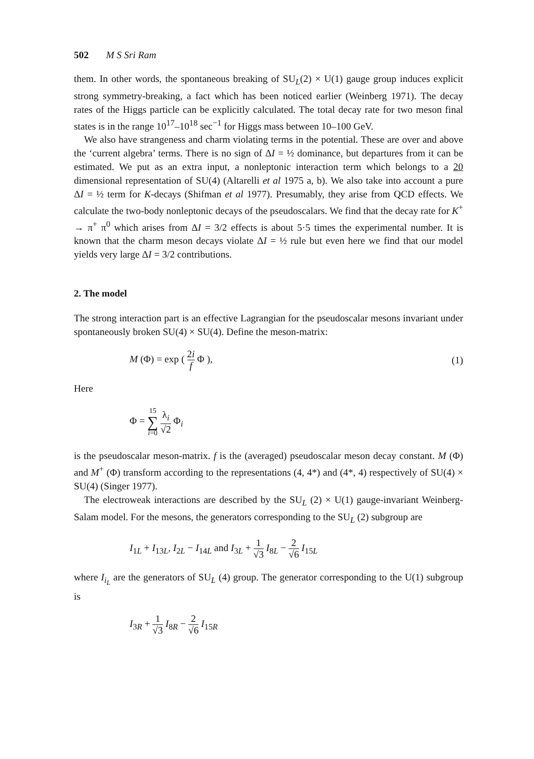502 M S Sri Ram
them. In other words, the spontaneous breaking of SU<sub>L</sub>(2) × U(1) gauge group induces explicit strong symmetry-breaking, a fact which has been noticed earlier (Weinberg 1971). The decay rates of the Higgs particle can be explicitly calculated. The total decay rate for two meson final states is in the range 10<sup>17</sup>–10<sup>18</sup> sec<sup>−1</sup> for Higgs mass between 10–100 GeV.
We also have strangeness and charm violating terms in the potential. These are over and above the ‘current algebra’ terms. There is no sign of ΔI = ½ dominance, but departures from it can be estimated. We put as an extra input, a nonleptonic interaction term which belongs to a 20 dimensional representation of SU(4) (Altarelli et al 1975 a, b). We also take into account a pure ΔI = ½ term for K-decays (Shifman et al 1977). Presumably, they arise from QCD effects. We calculate the two-body nonleptonic decays of the pseudoscalars. We find that the decay rate for K<sup>+</sup> → π<sup>+</sup> π<sup>0</sup> which arises from ΔI = 3/2 effects is about 5·5 times the experimental number. It is known that the charm meson decays violate ΔI = ½ rule but even here we find that our model yields very large ΔI = 3/2 contributions.
2. The model
The strong interaction part is an effective Lagrangian for the pseudoscalar mesons invariant under spontaneously broken SU(4) × SU(4). Define the meson-matrix:
M (Φ) = exp ( 2i f Φ ), (1)
Here
Φ = 15 ∑ i=0 λ<sub>i</sub> √2 Φ<sub>i</sub>
is the pseudoscalar meson-matrix. f is the (averaged) pseudoscalar meson decay constant. M (Φ) and M<sup>+</sup> (Φ) transform according to the representations (4, 4*) and (4*, 4) respectively of SU(4) × SU(4) (Singer 1977).
The electroweak interactions are described by the SU<sub>L</sub> (2) × U(1) gauge-invariant Weinberg-Salam model. For the mesons, the generators corresponding to the SU<sub>L</sub> (2) subgroup are
I<sub>1L</sub> + I<sub>13L</sub>, I<sub>2L</sub> − I<sub>14L</sub> and I<sub>3L</sub> + 1 √3 I<sub>8L</sub> − 2 √6 I<sub>15L</sub>
where I<sub>i<sub>L</sub></sub> are the generators of SU<sub>L</sub> (4) group. The generator corresponding to the U(1) subgroup is
I<sub>3R</sub> + 1 √3 I<sub>8R</sub> − 2 √6 I<sub>15R</sub>